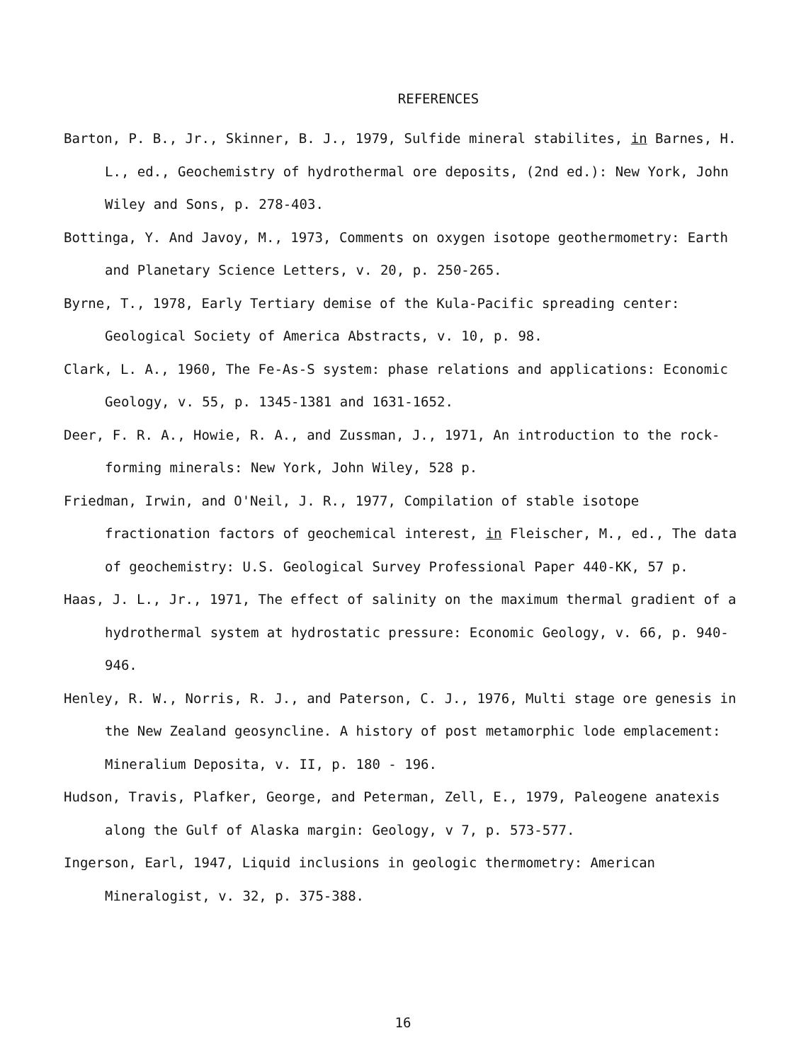REFERENCES
Barton, P. B., Jr., Skinner, B. J., 1979, Sulfide mineral stabilites, in Barnes, H. L., ed., Geochemistry of hydrothermal ore deposits, (2nd ed.): New York, John Wiley and Sons, p. 278-403.
Bottinga, Y. And Javoy, M., 1973, Comments on oxygen isotope geothermometry: Earth and Planetary Science Letters, v. 20, p. 250-265.
Byrne, T., 1978, Early Tertiary demise of the Kula-Pacific spreading center: Geological Society of America Abstracts, v. 10, p. 98.
Clark, L. A., 1960, The Fe-As-S system: phase relations and applications: Economic Geology, v. 55, p. 1345-1381 and 1631-1652.
Deer, F. R. A., Howie, R. A., and Zussman, J., 1971, An introduction to the rock-forming minerals: New York, John Wiley, 528 p.
Friedman, Irwin, and O'Neil, J. R., 1977, Compilation of stable isotope fractionation factors of geochemical interest, in Fleischer, M., ed., The data of geochemistry: U.S. Geological Survey Professional Paper 440-KK, 57 p.
Haas, J. L., Jr., 1971, The effect of salinity on the maximum thermal gradient of a hydrothermal system at hydrostatic pressure: Economic Geology, v. 66, p. 940-946.
Henley, R. W., Norris, R. J., and Paterson, C. J., 1976, Multi stage ore genesis in the New Zealand geosyncline. A history of post metamorphic lode emplacement: Mineralium Deposita, v. II, p. 180 - 196.
Hudson, Travis, Plafker, George, and Peterman, Zell, E., 1979, Paleogene anatexis along the Gulf of Alaska margin: Geology, v 7, p. 573-577.
Ingerson, Earl, 1947, Liquid inclusions in geologic thermometry: American Mineralogist, v. 32, p. 375-388.
16